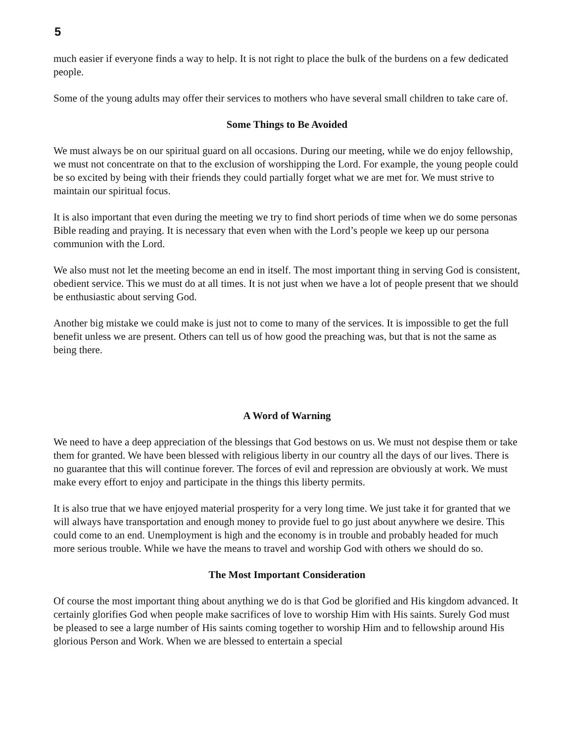5
much easier if everyone finds a way to help. It is not right to place the bulk of the burdens on a few dedicated people.
Some of the young adults may offer their services to mothers who have several small children to take care of.
Some Things to Be Avoided
We must always be on our spiritual guard on all occasions. During our meeting, while we do enjoy fellowship, we must not concentrate on that to the exclusion of worshipping the Lord. For example, the young people could be so excited by being with their friends they could partially forget what we are met for. We must strive to maintain our spiritual focus.
It is also important that even during the meeting we try to find short periods of time when we do some personas Bible reading and praying. It is necessary that even when with the Lord’s people we keep up our persona communion with the Lord.
We also must not let the meeting become an end in itself. The most important thing in serving God is consistent, obedient service. This we must do at all times. It is not just when we have a lot of people present that we should be enthusiastic about serving God.
Another big mistake we could make is just not to come to many of the services. It is impossible to get the full benefit unless we are present. Others can tell us of how good the preaching was, but that is not the same as being there.
A Word of Warning
We need to have a deep appreciation of the blessings that God bestows on us. We must not despise them or take them for granted. We have been blessed with religious liberty in our country all the days of our lives. There is no guarantee that this will continue forever. The forces of evil and repression are obviously at work. We must make every effort to enjoy and participate in the things this liberty permits.
It is also true that we have enjoyed material prosperity for a very long time. We just take it for granted that we will always have transportation and enough money to provide fuel to go just about anywhere we desire. This could come to an end. Unemployment is high and the economy is in trouble and probably headed for much more serious trouble. While we have the means to travel and worship God with others we should do so.
The Most Important Consideration
Of course the most important thing about anything we do is that God be glorified and His kingdom advanced. It certainly glorifies God when people make sacrifices of love to worship Him with His saints. Surely God must be pleased to see a large number of His saints coming together to worship Him and to fellowship around His glorious Person and Work. When we are blessed to entertain a special